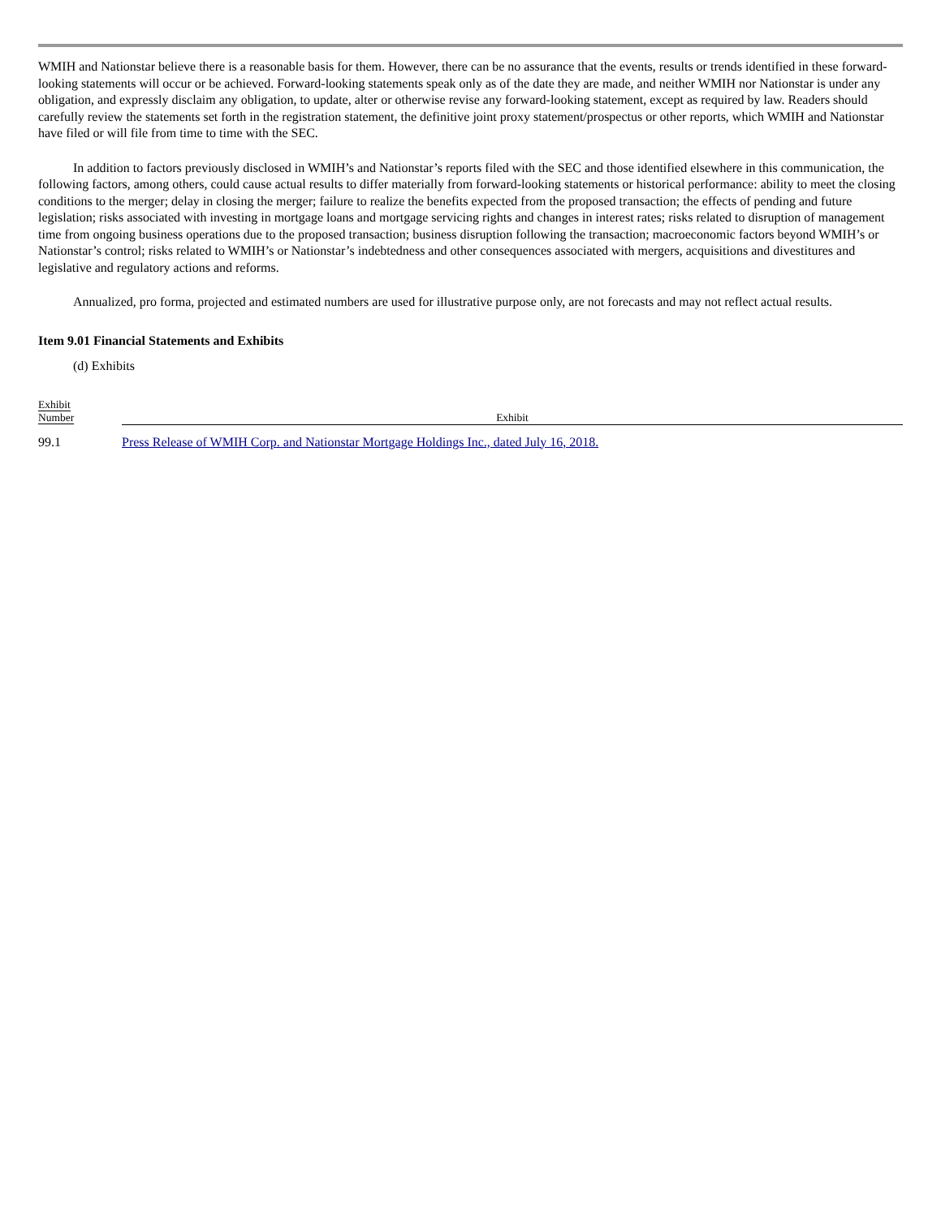WMIH and Nationstar believe there is a reasonable basis for them. However, there can be no assurance that the events, results or trends identified in these forward-looking statements will occur or be achieved. Forward-looking statements speak only as of the date they are made, and neither WMIH nor Nationstar is under any obligation, and expressly disclaim any obligation, to update, alter or otherwise revise any forward-looking statement, except as required by law. Readers should carefully review the statements set forth in the registration statement, the definitive joint proxy statement/prospectus or other reports, which WMIH and Nationstar have filed or will file from time to time with the SEC.
In addition to factors previously disclosed in WMIH’s and Nationstar’s reports filed with the SEC and those identified elsewhere in this communication, the following factors, among others, could cause actual results to differ materially from forward-looking statements or historical performance: ability to meet the closing conditions to the merger; delay in closing the merger; failure to realize the benefits expected from the proposed transaction; the effects of pending and future legislation; risks associated with investing in mortgage loans and mortgage servicing rights and changes in interest rates; risks related to disruption of management time from ongoing business operations due to the proposed transaction; business disruption following the transaction; macroeconomic factors beyond WMIH’s or Nationstar’s control; risks related to WMIH’s or Nationstar’s indebtedness and other consequences associated with mergers, acquisitions and divestitures and legislative and regulatory actions and reforms.
Annualized, pro forma, projected and estimated numbers are used for illustrative purpose only, are not forecasts and may not reflect actual results.
Item 9.01 Financial Statements and Exhibits
(d) Exhibits
| Exhibit Number | Exhibit |
| --- | --- |
| 99.1 | Press Release of WMIH Corp. and Nationstar Mortgage Holdings Inc., dated July 16, 2018. |